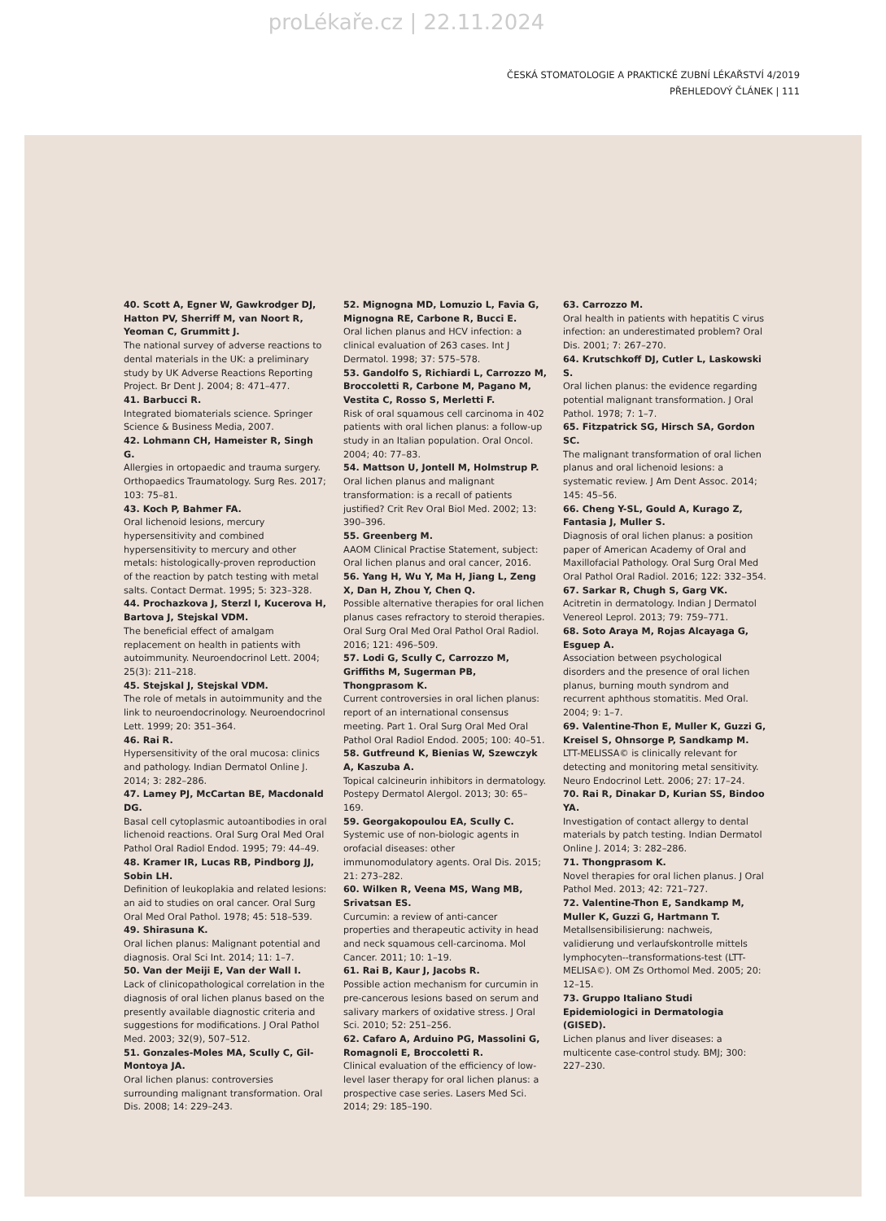proLékaře.cz | 22.11.2024
ČESKÁ STOMATOLOGIE A PRAKTICKÉ ZUBNÍ LÉKAŘSTVÍ 4/2019
PŘEHLEDOVÝ ČLÁNEK | 111
40. Scott A, Egner W, Gawkrodger DJ, Hatton PV, Sherriff M, van Noort R, Yeoman C, Grummitt J.
The national survey of adverse reactions to dental materials in the UK: a preliminary study by UK Adverse Reactions Reporting Project. Br Dent J. 2004; 8: 471–477.
41. Barbucci R.
Integrated biomaterials science. Springer Science & Business Media, 2007.
42. Lohmann CH, Hameister R, Singh G.
Allergies in ortopaedic and trauma surgery. Orthopaedics Traumatology. Surg Res. 2017; 103: 75–81.
43. Koch P, Bahmer FA.
Oral lichenoid lesions, mercury hypersensitivity and combined hypersensitivity to mercury and other metals: histologically-proven reproduction of the reaction by patch testing with metal salts. Contact Dermat. 1995; 5: 323–328.
44. Prochazkova J, Sterzl I, Kucerova H, Bartova J, Stejskal VDM.
The beneficial effect of amalgam replacement on health in patients with autoimmunity. Neuroendocrinol Lett. 2004; 25(3): 211–218.
45. Stejskal J, Stejskal VDM.
The role of metals in autoimmunity and the link to neuroendocrinology. Neuroendocrinol Lett. 1999; 20: 351–364.
46. Rai R.
Hypersensitivity of the oral mucosa: clinics and pathology. Indian Dermatol Online J. 2014; 3: 282–286.
47. Lamey PJ, McCartan BE, Macdonald DG.
Basal cell cytoplasmic autoantibodies in oral lichenoid reactions. Oral Surg Oral Med Oral Pathol Oral Radiol Endod. 1995; 79: 44–49.
48. Kramer IR, Lucas RB, Pindborg JJ, Sobin LH.
Definition of leukoplakia and related lesions: an aid to studies on oral cancer. Oral Surg Oral Med Oral Pathol. 1978; 45: 518–539.
49. Shirasuna K.
Oral lichen planus: Malignant potential and diagnosis. Oral Sci Int. 2014; 11: 1–7.
50. Van der Meiji E, Van der Wall I.
Lack of clinicopathological correlation in the diagnosis of oral lichen planus based on the presently available diagnostic criteria and suggestions for modifications. J Oral Pathol Med. 2003; 32(9), 507–512.
51. Gonzales-Moles MA, Scully C, Gil-Montoya JA.
Oral lichen planus: controversies surrounding malignant transformation. Oral Dis. 2008; 14: 229–243.
52. Mignogna MD, Lomuzio L, Favia G, Mignogna RE, Carbone R, Bucci E.
Oral lichen planus and HCV infection: a clinical evaluation of 263 cases. Int J Dermatol. 1998; 37: 575–578.
53. Gandolfo S, Richiardi L, Carrozzo M, Broccoletti R, Carbone M, Pagano M, Vestita C, Rosso S, Merletti F.
Risk of oral squamous cell carcinoma in 402 patients with oral lichen planus: a follow-up study in an Italian population. Oral Oncol. 2004; 40: 77–83.
54. Mattson U, Jontell M, Holmstrup P.
Oral lichen planus and malignant transformation: is a recall of patients justified? Crit Rev Oral Biol Med. 2002; 13: 390–396.
55. Greenberg M.
AAOM Clinical Practise Statement, subject: Oral lichen planus and oral cancer, 2016.
56. Yang H, Wu Y, Ma H, Jiang L, Zeng X, Dan H, Zhou Y, Chen Q.
Possible alternative therapies for oral lichen planus cases refractory to steroid therapies. Oral Surg Oral Med Oral Pathol Oral Radiol. 2016; 121: 496–509.
57. Lodi G, Scully C, Carrozzo M, Griffiths M, Sugerman PB, Thongprasom K.
Current controversies in oral lichen planus: report of an international consensus meeting. Part 1. Oral Surg Oral Med Oral Pathol Oral Radiol Endod. 2005; 100: 40–51.
58. Gutfreund K, Bienias W, Szewczyk A, Kaszuba A.
Topical calcineurin inhibitors in dermatology. Postepy Dermatol Alergol. 2013; 30: 65–169.
59. Georgakopoulou EA, Scully C.
Systemic use of non-biologic agents in orofacial diseases: other immunomodulatory agents. Oral Dis. 2015; 21: 273–282.
60. Wilken R, Veena MS, Wang MB, Srivatsan ES.
Curcumin: a review of anti-cancer properties and therapeutic activity in head and neck squamous cell-carcinoma. Mol Cancer. 2011; 10: 1–19.
61. Rai B, Kaur J, Jacobs R.
Possible action mechanism for curcumin in pre-cancerous lesions based on serum and salivary markers of oxidative stress. J Oral Sci. 2010; 52: 251–256.
62. Cafaro A, Arduino PG, Massolini G, Romagnoli E, Broccoletti R.
Clinical evaluation of the efficiency of low-level laser therapy for oral lichen planus: a prospective case series. Lasers Med Sci. 2014; 29: 185–190.
63. Carrozzo M.
Oral health in patients with hepatitis C virus infection: an underestimated problem? Oral Dis. 2001; 7: 267–270.
64. Krutschkoff DJ, Cutler L, Laskowski S.
Oral lichen planus: the evidence regarding potential malignant transformation. J Oral Pathol. 1978; 7: 1–7.
65. Fitzpatrick SG, Hirsch SA, Gordon SC.
The malignant transformation of oral lichen planus and oral lichenoid lesions: a systematic review. J Am Dent Assoc. 2014; 145: 45–56.
66. Cheng Y-SL, Gould A, Kurago Z, Fantasia J, Muller S.
Diagnosis of oral lichen planus: a position paper of American Academy of Oral and Maxillofacial Pathology. Oral Surg Oral Med Oral Pathol Oral Radiol. 2016; 122: 332–354.
67. Sarkar R, Chugh S, Garg VK.
Acitretin in dermatology. Indian J Dermatol Venereol Leprol. 2013; 79: 759–771.
68. Soto Araya M, Rojas Alcayaga G, Esguep A.
Association between psychological disorders and the presence of oral lichen planus, burning mouth syndrom and recurrent aphthous stomatitis. Med Oral. 2004; 9: 1–7.
69. Valentine-Thon E, Muller K, Guzzi G, Kreisel S, Ohnsorge P, Sandkamp M.
LTT-MELISSA© is clinically relevant for detecting and monitoring metal sensitivity. Neuro Endocrinol Lett. 2006; 27: 17–24.
70. Rai R, Dinakar D, Kurian SS, Bindoo YA.
Investigation of contact allergy to dental materials by patch testing. Indian Dermatol Online J. 2014; 3: 282–286.
71. Thongprasom K.
Novel therapies for oral lichen planus. J Oral Pathol Med. 2013; 42: 721–727.
72. Valentine-Thon E, Sandkamp M, Muller K, Guzzi G, Hartmann T.
Metallsensibilisierung: nachweis, validierung und verlaufskontrolle mittels lymphocyten--transformations-test (LTT-MELISA©). OM Zs Orthomol Med. 2005; 20: 12–15.
73. Gruppo Italiano Studi Epidemiologici in Dermatologia (GISED).
Lichen planus and liver diseases: a multicente case-control study. BMJ; 300: 227–230.